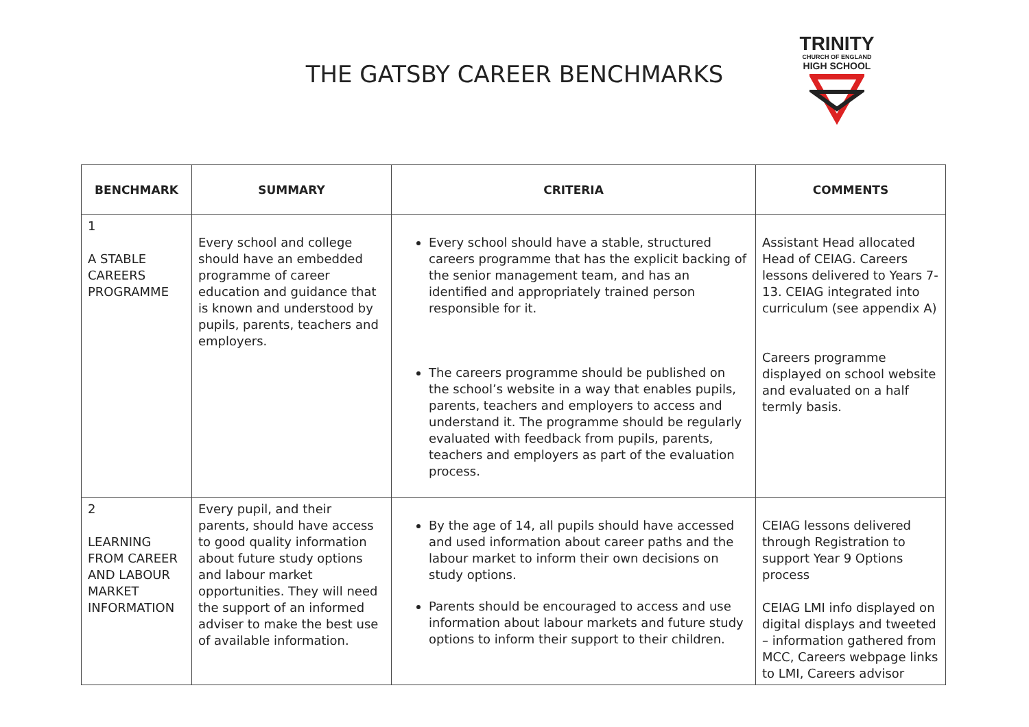THE GATSBY CAREER BENCHMARKS
TRINITY
CHURCH OF ENGLAND
HIGH SCHOOL
| BENCHMARK | SUMMARY | CRITERIA | COMMENTS |
| --- | --- | --- | --- |
| 1 A STABLE CAREERS PROGRAMME | Every school and college should have an embedded programme of career education and guidance that is known and understood by pupils, parents, teachers and employers. | Every school should have a stable, structured careers programme that has the explicit backing of the senior management team, and has an identified and appropriately trained person responsible for it. The careers programme should be published on the school’s website in a way that enables pupils, parents, teachers and employers to access and understand it. The programme should be regularly evaluated with feedback from pupils, parents, teachers and employers as part of the evaluation process. | Assistant Head allocated Head of CEIAG. Careers lessons delivered to Years 7-13. CEIAG integrated into curriculum (see appendix A) Careers programme displayed on school website and evaluated on a half termly basis. |
| 2 LEARNING FROM CAREER AND LABOUR MARKET INFORMATION | Every pupil, and their parents, should have access to good quality information about future study options and labour market opportunities. They will need the support of an informed adviser to make the best use of available information. | By the age of 14, all pupils should have accessed and used information about career paths and the labour market to inform their own decisions on study options. Parents should be encouraged to access and use information about labour markets and future study options to inform their support to their children. | CEIAG lessons delivered through Registration to support Year 9 Options process CEIAG LMI info displayed on digital displays and tweeted – information gathered from MCC, Careers webpage links to LMI, Careers advisor |